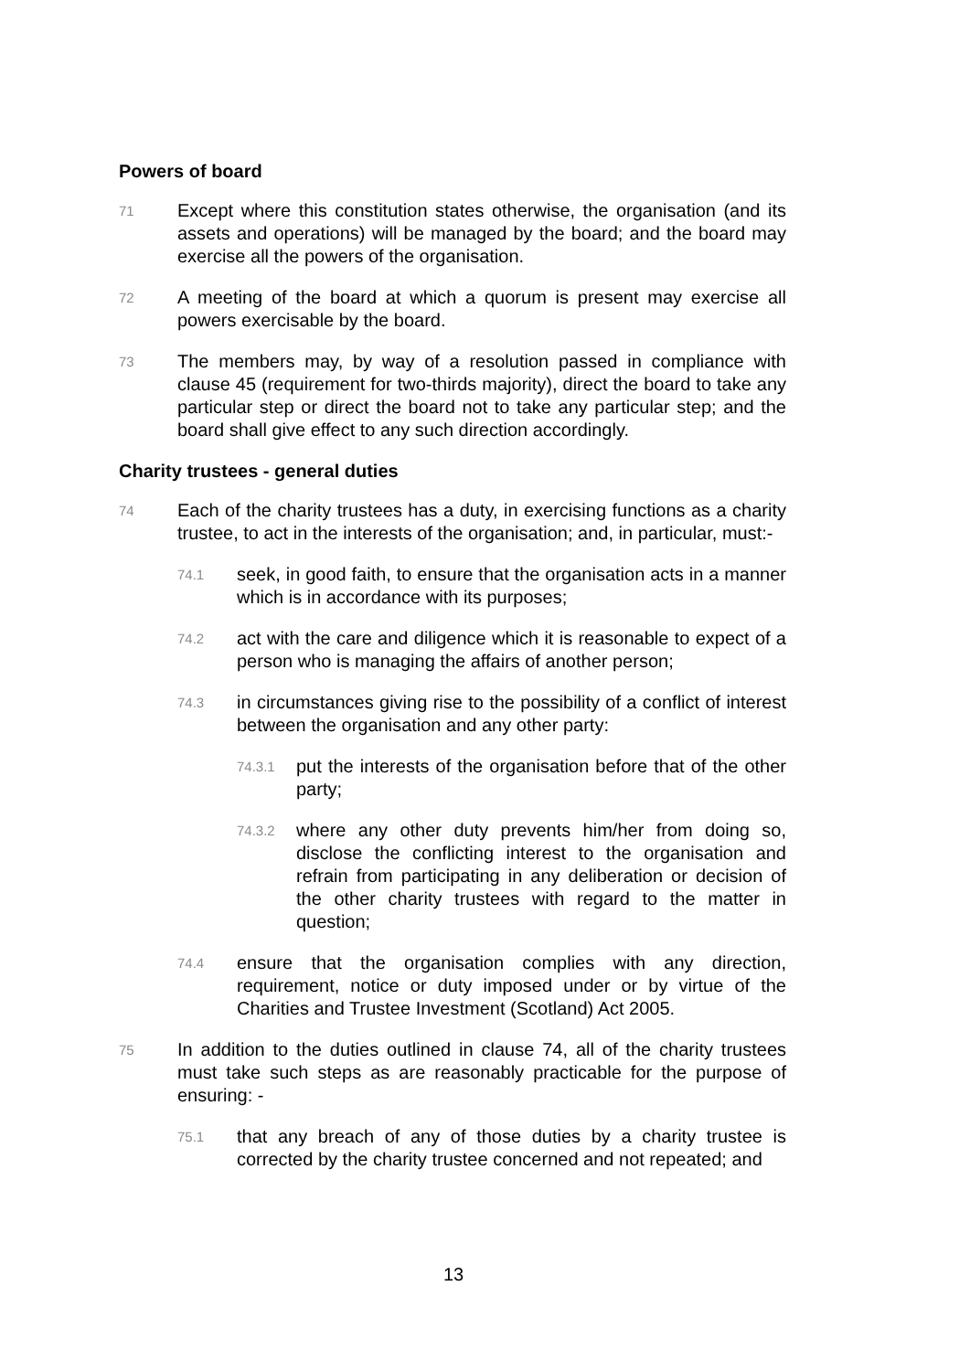Powers of board
71 Except where this constitution states otherwise, the organisation (and its assets and operations) will be managed by the board; and the board may exercise all the powers of the organisation.
72 A meeting of the board at which a quorum is present may exercise all powers exercisable by the board.
73 The members may, by way of a resolution passed in compliance with clause 45 (requirement for two-thirds majority), direct the board to take any particular step or direct the board not to take any particular step; and the board shall give effect to any such direction accordingly.
Charity trustees - general duties
74 Each of the charity trustees has a duty, in exercising functions as a charity trustee, to act in the interests of the organisation; and, in particular, must:-
74.1 seek, in good faith, to ensure that the organisation acts in a manner which is in accordance with its purposes;
74.2 act with the care and diligence which it is reasonable to expect of a person who is managing the affairs of another person;
74.3 in circumstances giving rise to the possibility of a conflict of interest between the organisation and any other party:
74.3.1 put the interests of the organisation before that of the other party;
74.3.2 where any other duty prevents him/her from doing so, disclose the conflicting interest to the organisation and refrain from participating in any deliberation or decision of the other charity trustees with regard to the matter in question;
74.4 ensure that the organisation complies with any direction, requirement, notice or duty imposed under or by virtue of the Charities and Trustee Investment (Scotland) Act 2005.
75 In addition to the duties outlined in clause 74, all of the charity trustees must take such steps as are reasonably practicable for the purpose of ensuring: -
75.1 that any breach of any of those duties by a charity trustee is corrected by the charity trustee concerned and not repeated; and
13